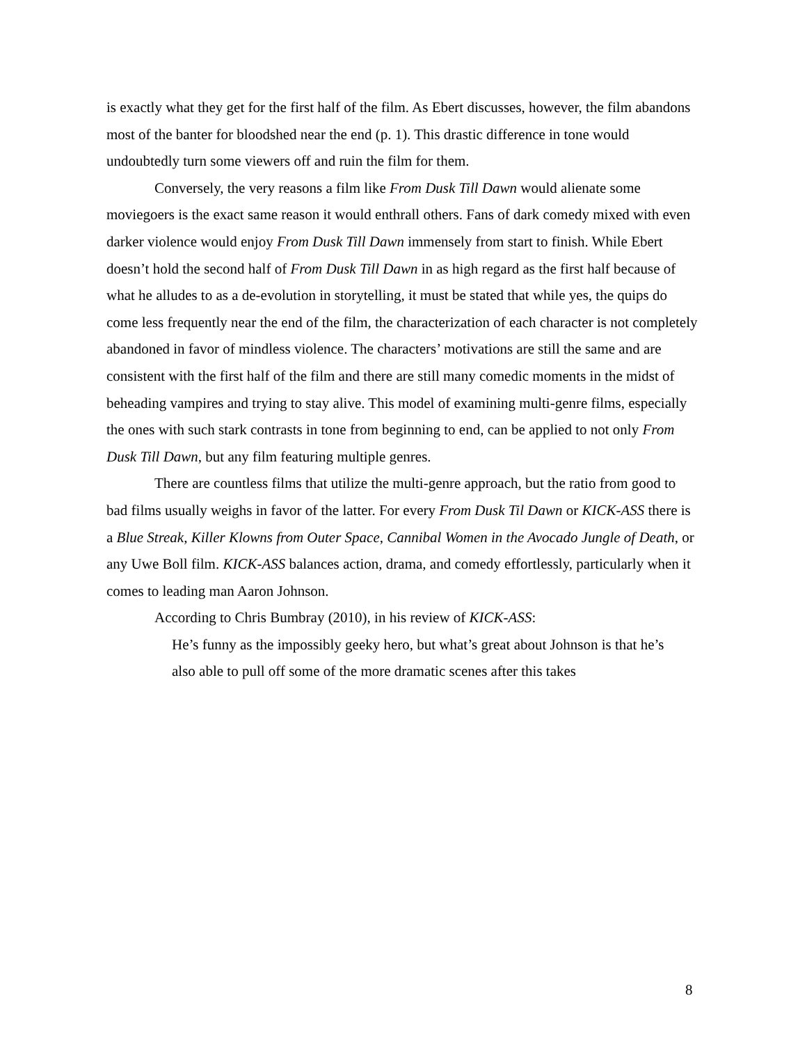is exactly what they get for the first half of the film. As Ebert discusses, however, the film abandons most of the banter for bloodshed near the end (p. 1). This drastic difference in tone would undoubtedly turn some viewers off and ruin the film for them.
Conversely, the very reasons a film like From Dusk Till Dawn would alienate some moviegoers is the exact same reason it would enthrall others. Fans of dark comedy mixed with even darker violence would enjoy From Dusk Till Dawn immensely from start to finish. While Ebert doesn’t hold the second half of From Dusk Till Dawn in as high regard as the first half because of what he alludes to as a de-evolution in storytelling, it must be stated that while yes, the quips do come less frequently near the end of the film, the characterization of each character is not completely abandoned in favor of mindless violence. The characters’ motivations are still the same and are consistent with the first half of the film and there are still many comedic moments in the midst of beheading vampires and trying to stay alive. This model of examining multi-genre films, especially the ones with such stark contrasts in tone from beginning to end, can be applied to not only From Dusk Till Dawn, but any film featuring multiple genres.
There are countless films that utilize the multi-genre approach, but the ratio from good to bad films usually weighs in favor of the latter. For every From Dusk Til Dawn or KICK-ASS there is a Blue Streak, Killer Klowns from Outer Space, Cannibal Women in the Avocado Jungle of Death, or any Uwe Boll film. KICK-ASS balances action, drama, and comedy effortlessly, particularly when it comes to leading man Aaron Johnson.
According to Chris Bumbray (2010), in his review of KICK-ASS:
He’s funny as the impossibly geeky hero, but what’s great about Johnson is that he’s also able to pull off some of the more dramatic scenes after this takes
8